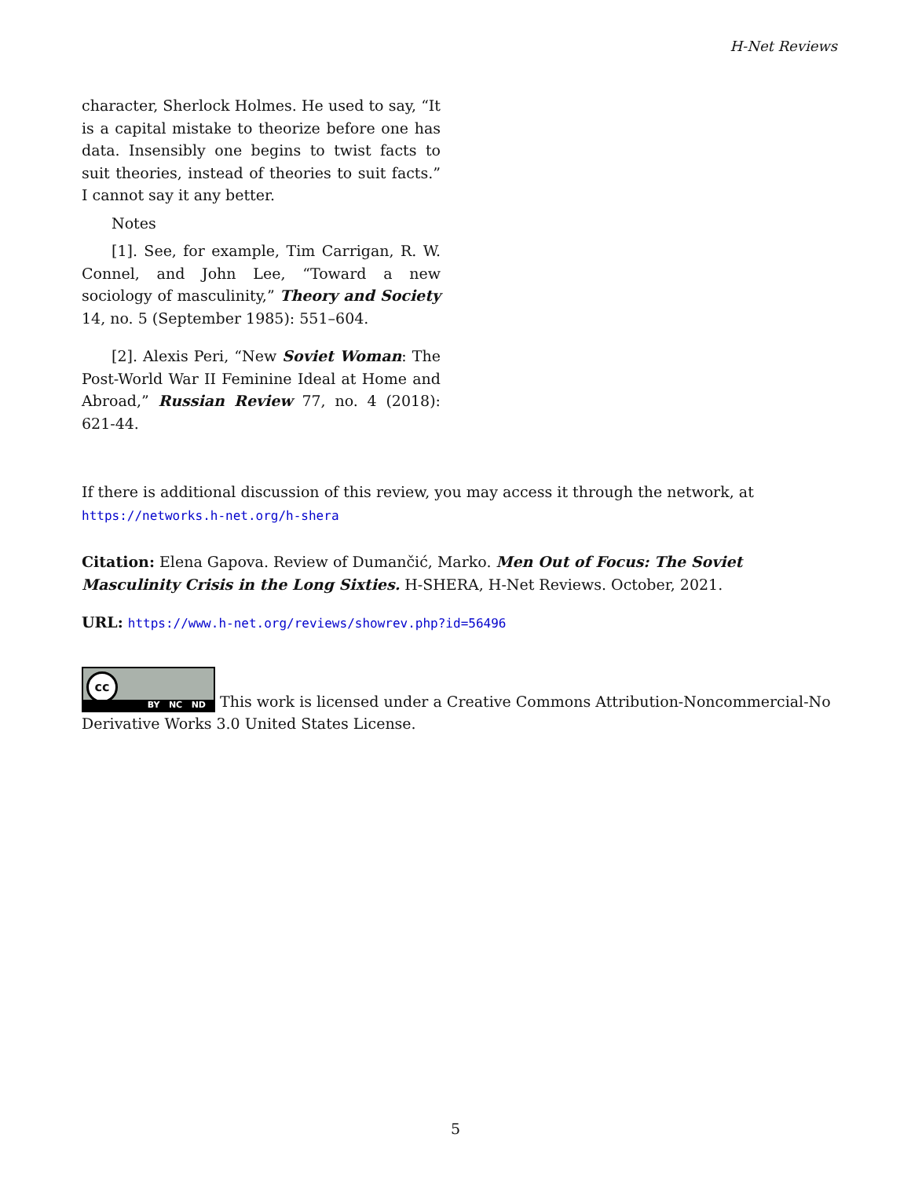H-Net Reviews
character, Sherlock Holmes. He used to say, “It is a capital mistake to theorize before one has data. Insensibly one begins to twist facts to suit theories, instead of theories to suit facts.” I cannot say it any better.
Notes
[1]. See, for example, Tim Carrigan, R. W. Connel, and John Lee, “Toward a new sociology of masculinity,” Theory and Society 14, no. 5 (September 1985): 551–604.
[2]. Alexis Peri, “New Soviet Woman: The Post-World War II Feminine Ideal at Home and Abroad,” Russian Review 77, no. 4 (2018): 621-44.
If there is additional discussion of this review, you may access it through the network, at
https://networks.h-net.org/h-shera
Citation: Elena Gapova. Review of Dumančić, Marko. Men Out of Focus: The Soviet Masculinity Crisis in the Long Sixties. H-SHERA, H-Net Reviews. October, 2021.
URL: https://www.h-net.org/reviews/showrev.php?id=56496
cc BY NC ND This work is licensed under a Creative Commons Attribution-Noncommercial-No Derivative Works 3.0 United States License.
5